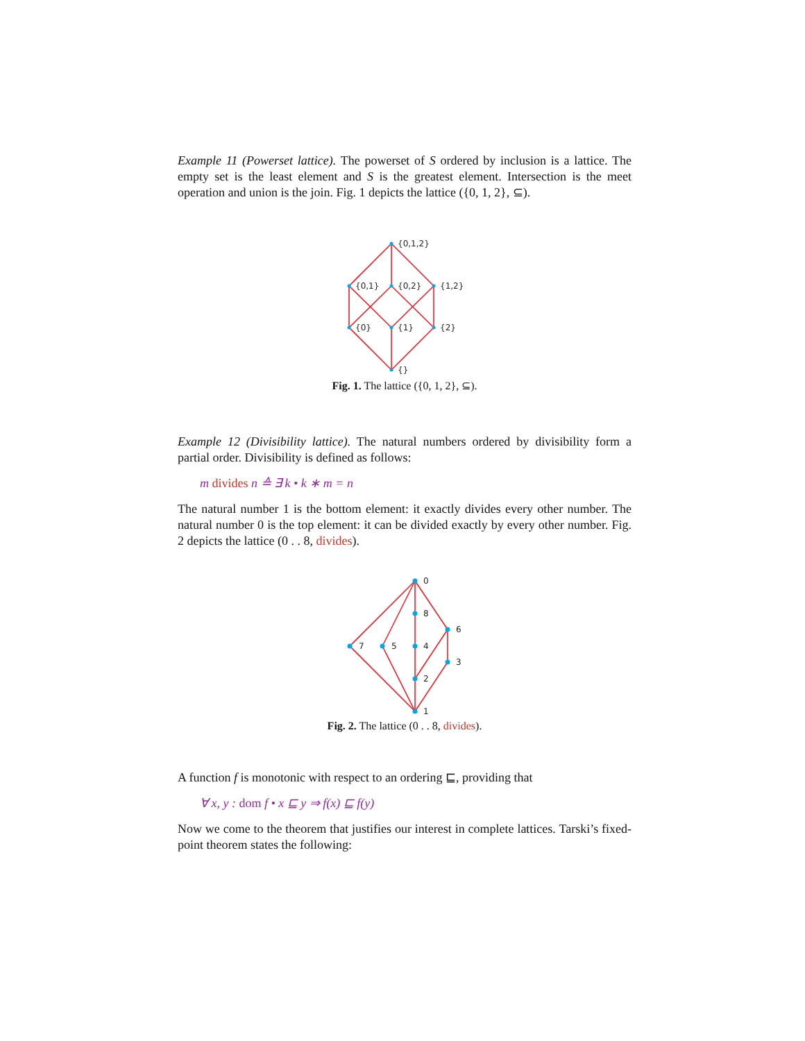Example 11 (Powerset lattice). The powerset of S ordered by inclusion is a lattice. The empty set is the least element and S is the greatest element. Intersection is the meet operation and union is the join. Fig. 1 depicts the lattice ({0, 1, 2}, ⊆).
{0,1,2}
{0,1}
{0,2}
{1,2}
{0}
{1}
{2}
{}
Fig. 1. The lattice ({0, 1, 2}, ⊆).
Example 12 (Divisibility lattice). The natural numbers ordered by divisibility form a partial order. Divisibility is defined as follows:
m divides n ≙ ∃ k • k ∗ m = n
The natural number 1 is the bottom element: it exactly divides every other number. The natural number 0 is the top element: it can be divided exactly by every other number. Fig. 2 depicts the lattice (0 . . 8, divides).
0
8
6
7
5
4
3
2
1
Fig. 2. The lattice (0 . . 8, divides).
A function f is monotonic with respect to an ordering ⊑, providing that
∀ x, y : dom f • x ⊑ y ⇒ f(x) ⊑ f(y)
Now we come to the theorem that justifies our interest in complete lattices. Tarski’s fixed-point theorem states the following: